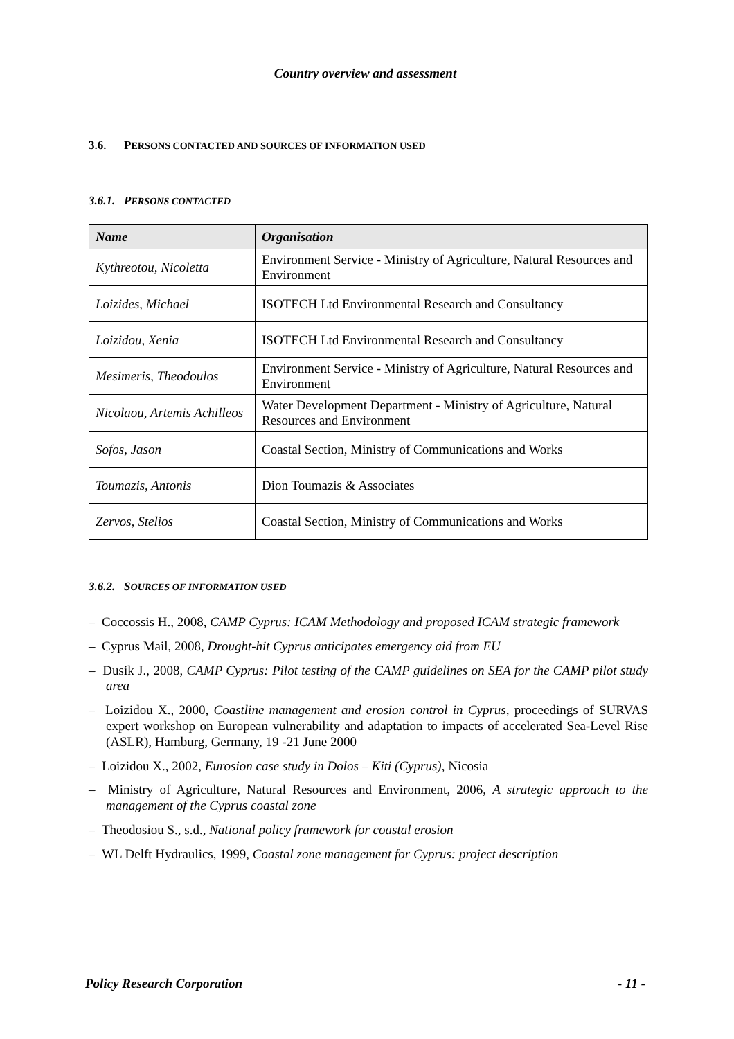Country overview and assessment
3.6. PERSONS CONTACTED AND SOURCES OF INFORMATION USED
3.6.1. PERSONS CONTACTED
| Name | Organisation |
| --- | --- |
| Kythreotou, Nicoletta | Environment Service - Ministry of Agriculture, Natural Resources and Environment |
| Loizides, Michael | ISOTECH Ltd Environmental Research and Consultancy |
| Loizidou, Xenia | ISOTECH Ltd Environmental Research and Consultancy |
| Mesimeris, Theodoulos | Environment Service - Ministry of Agriculture, Natural Resources and Environment |
| Nicolaou, Artemis Achilleos | Water Development Department - Ministry of Agriculture, Natural Resources and Environment |
| Sofos, Jason | Coastal Section, Ministry of Communications and Works |
| Toumazis, Antonis | Dion Toumazis & Associates |
| Zervos, Stelios | Coastal Section, Ministry of Communications and Works |
3.6.2. SOURCES OF INFORMATION USED
– Coccossis H., 2008, CAMP Cyprus: ICAM Methodology and proposed ICAM strategic framework
– Cyprus Mail, 2008, Drought-hit Cyprus anticipates emergency aid from EU
– Dusik J., 2008, CAMP Cyprus: Pilot testing of the CAMP guidelines on SEA for the CAMP pilot study area
– Loizidou X., 2000, Coastline management and erosion control in Cyprus, proceedings of SURVAS expert workshop on European vulnerability and adaptation to impacts of accelerated Sea-Level Rise (ASLR), Hamburg, Germany, 19 -21 June 2000
– Loizidou X., 2002, Eurosion case study in Dolos – Kiti (Cyprus), Nicosia
– Ministry of Agriculture, Natural Resources and Environment, 2006, A strategic approach to the management of the Cyprus coastal zone
– Theodosiou S., s.d., National policy framework for coastal erosion
– WL Delft Hydraulics, 1999, Coastal zone management for Cyprus: project description
Policy Research Corporation - 11 -